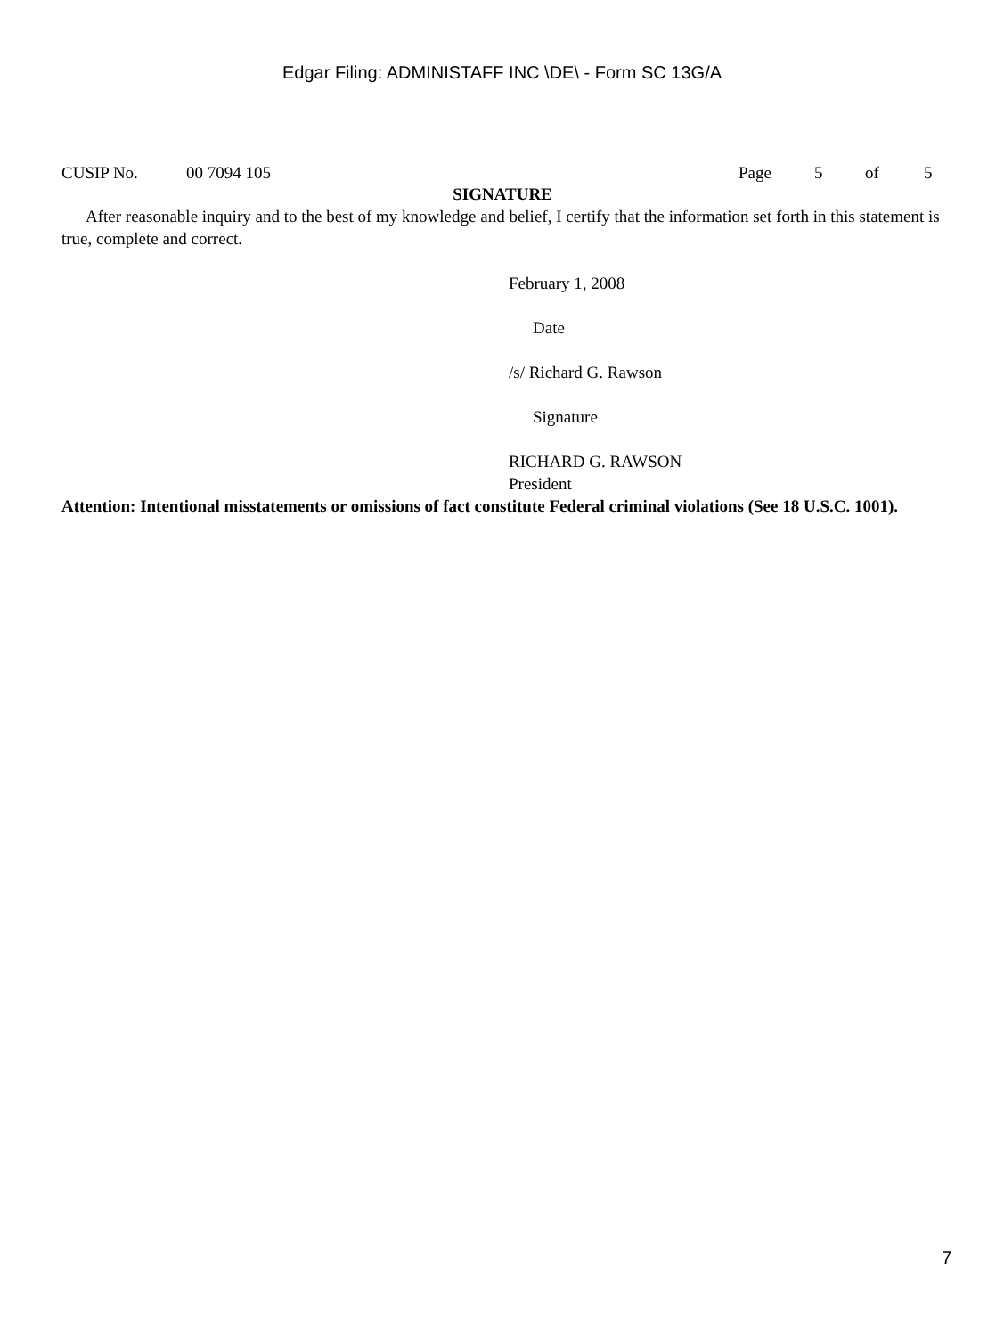Edgar Filing: ADMINISTAFF INC \DE\ - Form SC 13G/A
CUSIP No. 00 7094 105 Page 5 of 5
SIGNATURE
After reasonable inquiry and to the best of my knowledge and belief, I certify that the information set forth in this statement is true, complete and correct.
February 1, 2008
Date
/s/ Richard G. Rawson
Signature
RICHARD G. RAWSON
President
Attention: Intentional misstatements or omissions of fact constitute Federal criminal violations (See 18 U.S.C. 1001).
7